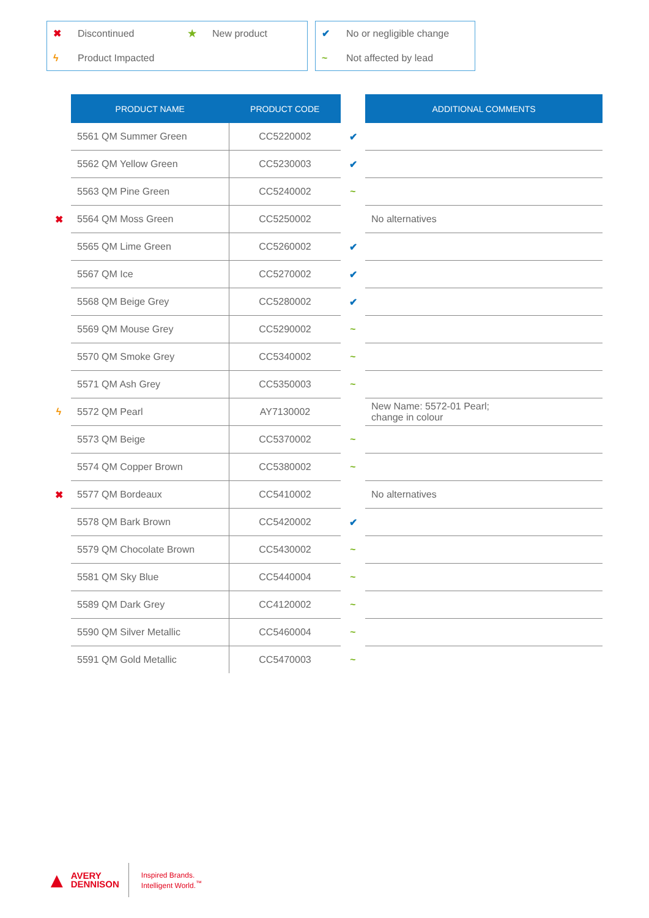✖ Discontinued ★ New product
ϟ Product Impacted
✔ No or negligible change
~ Not affected by lead
| | PRODUCT NAME | PRODUCT CODE | | ADDITIONAL COMMENTS |
| | 5561 QM Summer Green | CC5220002 | ✔ | |
| | 5562 QM Yellow Green | CC5230003 | ✔ | |
| | 5563 QM Pine Green | CC5240002 | ~ | |
| ✖ | 5564 QM Moss Green | CC5250002 | | No alternatives |
| | 5565 QM Lime Green | CC5260002 | ✔ | |
| | 5567 QM Ice | CC5270002 | ✔ | |
| | 5568 QM Beige Grey | CC5280002 | ✔ | |
| | 5569 QM Mouse Grey | CC5290002 | ~ | |
| | 5570 QM Smoke Grey | CC5340002 | ~ | |
| | 5571 QM Ash Grey | CC5350003 | ~ | |
| ϟ | 5572 QM Pearl | AY7130002 | | New Name: 5572-01 Pearl; change in colour |
| | 5573 QM Beige | CC5370002 | ~ | |
| | 5574 QM Copper Brown | CC5380002 | ~ | |
| ✖ | 5577 QM Bordeaux | CC5410002 | | No alternatives |
| | 5578 QM Bark Brown | CC5420002 | ✔ | |
| | 5579 QM Chocolate Brown | CC5430002 | ~ | |
| | 5581 QM Sky Blue | CC5440004 | ~ | |
| | 5589 QM Dark Grey | CC4120002 | ~ | |
| | 5590 QM Silver Metallic | CC5460004 | ~ | |
| | 5591 QM Gold Metallic | CC5470003 | ~ | |
▲ AVERY
DENNISON
Inspired Brands.
Intelligent World.<sup>™</sup>